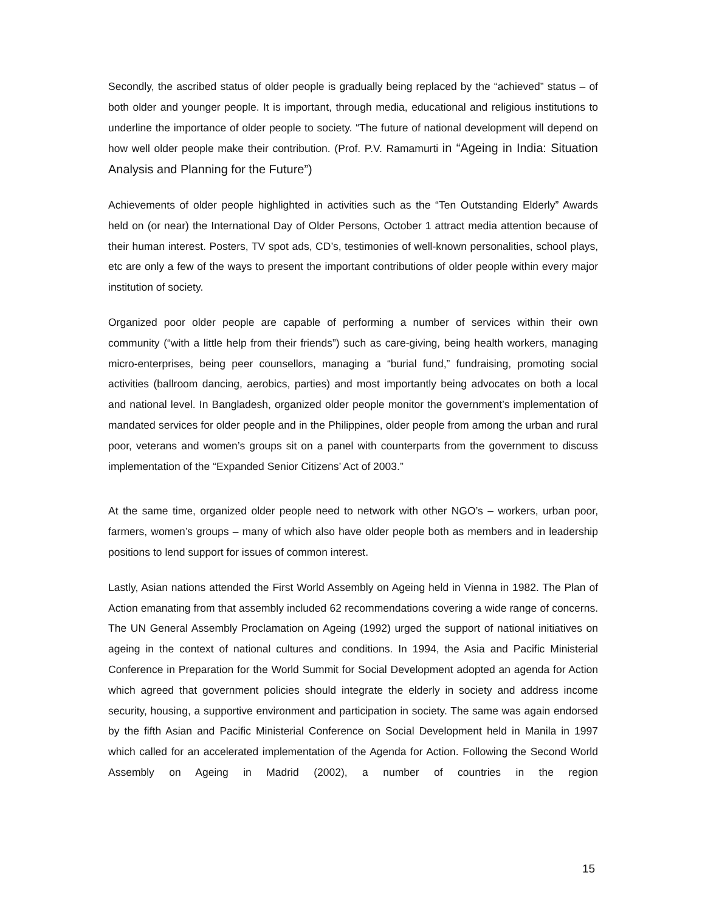Secondly, the ascribed status of older people is gradually being replaced by the “achieved” status – of both older and younger people. It is important, through media, educational and religious institutions to underline the importance of older people to society. “The future of national development will depend on how well older people make their contribution. (Prof. P.V. Ramamurti in “Ageing in India: Situation Analysis and Planning for the Future”)
Achievements of older people highlighted in activities such as the “Ten Outstanding Elderly” Awards held on (or near) the International Day of Older Persons, October 1 attract media attention because of their human interest. Posters, TV spot ads, CD’s, testimonies of well-known personalities, school plays, etc are only a few of the ways to present the important contributions of older people within every major institution of society.
Organized poor older people are capable of performing a number of services within their own community (“with a little help from their friends”) such as care-giving, being health workers, managing micro-enterprises, being peer counsellors, managing a “burial fund,” fundraising, promoting social activities (ballroom dancing, aerobics, parties) and most importantly being advocates on both a local and national level. In Bangladesh, organized older people monitor the government’s implementation of mandated services for older people and in the Philippines, older people from among the urban and rural poor, veterans and women’s groups sit on a panel with counterparts from the government to discuss implementation of the “Expanded Senior Citizens’ Act of 2003.”
At the same time, organized older people need to network with other NGO’s – workers, urban poor, farmers, women’s groups – many of which also have older people both as members and in leadership positions to lend support for issues of common interest.
Lastly, Asian nations attended the First World Assembly on Ageing held in Vienna in 1982. The Plan of Action emanating from that assembly included 62 recommendations covering a wide range of concerns. The UN General Assembly Proclamation on Ageing (1992) urged the support of national initiatives on ageing in the context of national cultures and conditions. In 1994, the Asia and Pacific Ministerial Conference in Preparation for the World Summit for Social Development adopted an agenda for Action which agreed that government policies should integrate the elderly in society and address income security, housing, a supportive environment and participation in society. The same was again endorsed by the fifth Asian and Pacific Ministerial Conference on Social Development held in Manila in 1997 which called for an accelerated implementation of the Agenda for Action. Following the Second World Assembly on Ageing in Madrid (2002), a number of countries in the region
15